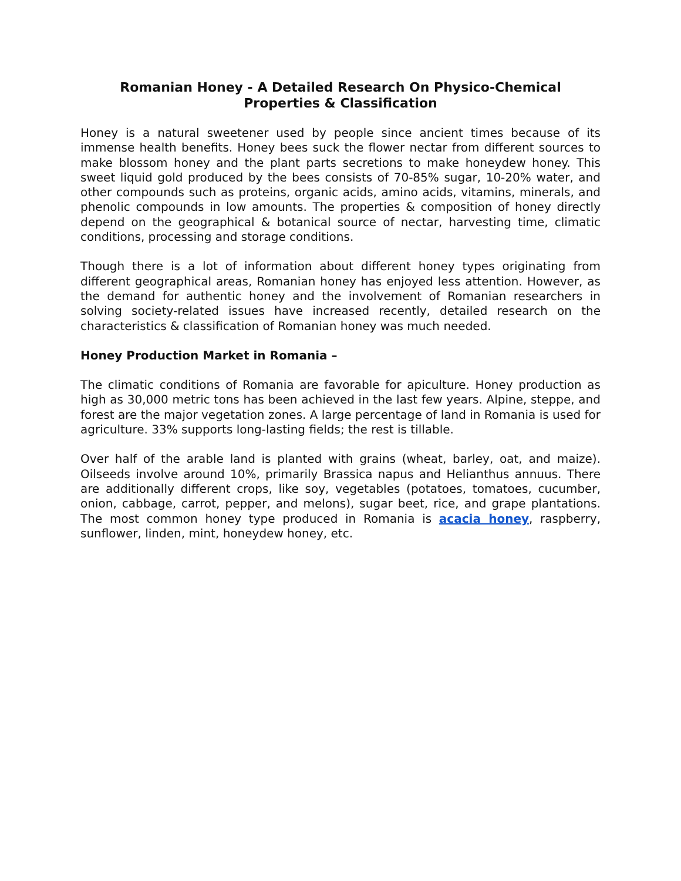Romanian Honey - A Detailed Research On Physico-Chemical Properties & Classification
Honey is a natural sweetener used by people since ancient times because of its immense health benefits. Honey bees suck the flower nectar from different sources to make blossom honey and the plant parts secretions to make honeydew honey. This sweet liquid gold produced by the bees consists of 70-85% sugar, 10-20% water, and other compounds such as proteins, organic acids, amino acids, vitamins, minerals, and phenolic compounds in low amounts. The properties & composition of honey directly depend on the geographical & botanical source of nectar, harvesting time, climatic conditions, processing and storage conditions.
Though there is a lot of information about different honey types originating from different geographical areas, Romanian honey has enjoyed less attention. However, as the demand for authentic honey and the involvement of Romanian researchers in solving society-related issues have increased recently, detailed research on the characteristics & classification of Romanian honey was much needed.
Honey Production Market in Romania –
The climatic conditions of Romania are favorable for apiculture. Honey production as high as 30,000 metric tons has been achieved in the last few years. Alpine, steppe, and forest are the major vegetation zones. A large percentage of land in Romania is used for agriculture. 33% supports long-lasting fields; the rest is tillable.
Over half of the arable land is planted with grains (wheat, barley, oat, and maize). Oilseeds involve around 10%, primarily Brassica napus and Helianthus annuus. There are additionally different crops, like soy, vegetables (potatoes, tomatoes, cucumber, onion, cabbage, carrot, pepper, and melons), sugar beet, rice, and grape plantations. The most common honey type produced in Romania is acacia honey, raspberry, sunflower, linden, mint, honeydew honey, etc.